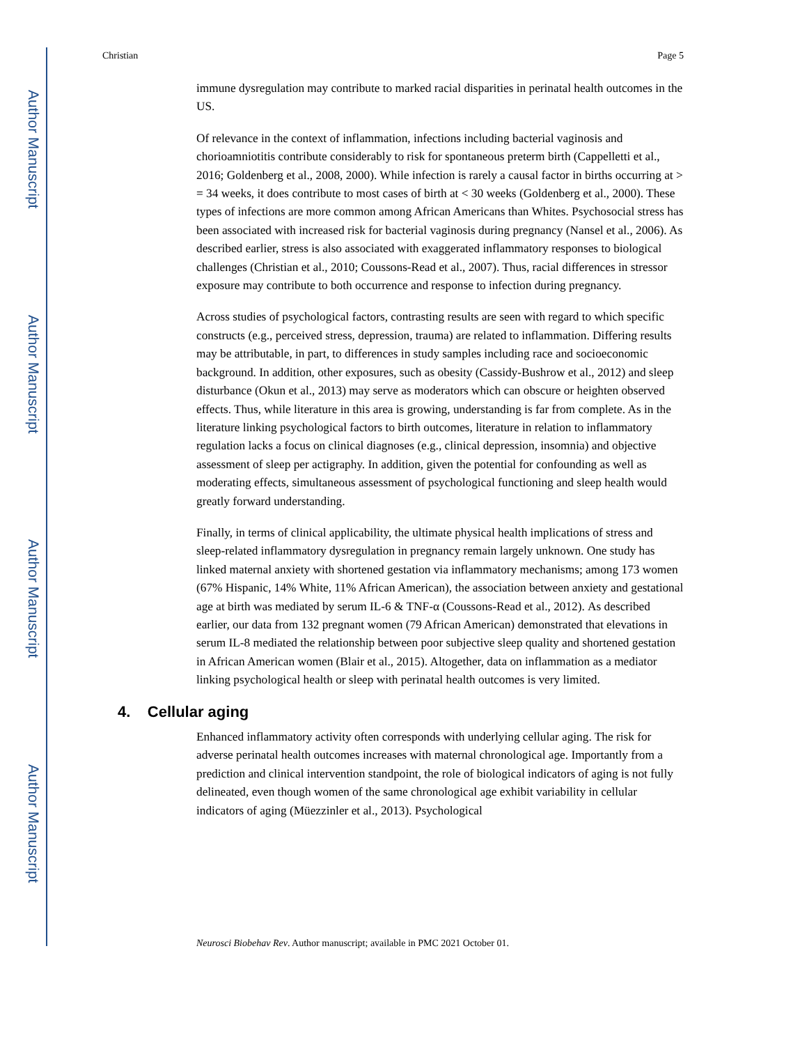Author Manuscript
Author Manuscript
Author Manuscript
Author Manuscript
Christian Page 5
immune dysregulation may contribute to marked racial disparities in perinatal health outcomes in the US.
Of relevance in the context of inflammation, infections including bacterial vaginosis and chorioamniotitis contribute considerably to risk for spontaneous preterm birth (Cappelletti et al., 2016; Goldenberg et al., 2008, 2000). While infection is rarely a causal factor in births occurring at > = 34 weeks, it does contribute to most cases of birth at < 30 weeks (Goldenberg et al., 2000). These types of infections are more common among African Americans than Whites. Psychosocial stress has been associated with increased risk for bacterial vaginosis during pregnancy (Nansel et al., 2006). As described earlier, stress is also associated with exaggerated inflammatory responses to biological challenges (Christian et al., 2010; Coussons-Read et al., 2007). Thus, racial differences in stressor exposure may contribute to both occurrence and response to infection during pregnancy.
Across studies of psychological factors, contrasting results are seen with regard to which specific constructs (e.g., perceived stress, depression, trauma) are related to inflammation. Differing results may be attributable, in part, to differences in study samples including race and socioeconomic background. In addition, other exposures, such as obesity (Cassidy-Bushrow et al., 2012) and sleep disturbance (Okun et al., 2013) may serve as moderators which can obscure or heighten observed effects. Thus, while literature in this area is growing, understanding is far from complete. As in the literature linking psychological factors to birth outcomes, literature in relation to inflammatory regulation lacks a focus on clinical diagnoses (e.g., clinical depression, insomnia) and objective assessment of sleep per actigraphy. In addition, given the potential for confounding as well as moderating effects, simultaneous assessment of psychological functioning and sleep health would greatly forward understanding.
Finally, in terms of clinical applicability, the ultimate physical health implications of stress and sleep-related inflammatory dysregulation in pregnancy remain largely unknown. One study has linked maternal anxiety with shortened gestation via inflammatory mechanisms; among 173 women (67% Hispanic, 14% White, 11% African American), the association between anxiety and gestational age at birth was mediated by serum IL-6 & TNF-α (Coussons-Read et al., 2012). As described earlier, our data from 132 pregnant women (79 African American) demonstrated that elevations in serum IL-8 mediated the relationship between poor subjective sleep quality and shortened gestation in African American women (Blair et al., 2015). Altogether, data on inflammation as a mediator linking psychological health or sleep with perinatal health outcomes is very limited.
4. Cellular aging
Enhanced inflammatory activity often corresponds with underlying cellular aging. The risk for adverse perinatal health outcomes increases with maternal chronological age. Importantly from a prediction and clinical intervention standpoint, the role of biological indicators of aging is not fully delineated, even though women of the same chronological age exhibit variability in cellular indicators of aging (Müezzinler et al., 2013). Psychological
Neurosci Biobehav Rev. Author manuscript; available in PMC 2021 October 01.